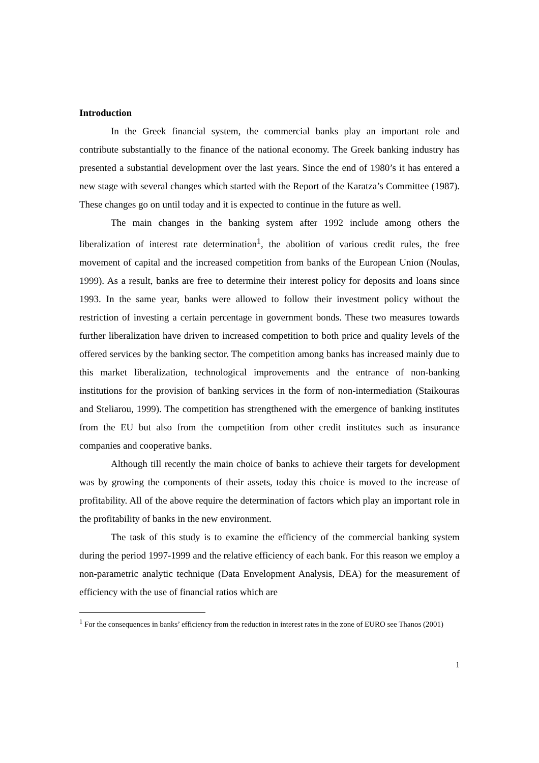Introduction
In the Greek financial system, the commercial banks play an important role and contribute substantially to the finance of the national economy. The Greek banking industry has presented a substantial development over the last years. Since the end of 1980’s it has entered a new stage with several changes which started with the Report of the Karatza’s Committee (1987). These changes go on until today and it is expected to continue in the future as well.
The main changes in the banking system after 1992 include among others the liberalization of interest rate determination<sup>1</sup>, the abolition of various credit rules, the free movement of capital and the increased competition from banks of the European Union (Noulas, 1999). As a result, banks are free to determine their interest policy for deposits and loans since 1993. In the same year, banks were allowed to follow their investment policy without the restriction of investing a certain percentage in government bonds. These two measures towards further liberalization have driven to increased competition to both price and quality levels of the offered services by the banking sector. The competition among banks has increased mainly due to this market liberalization, technological improvements and the entrance of non-banking institutions for the provision of banking services in the form of non-intermediation (Staikouras and Steliarou, 1999). The competition has strengthened with the emergence of banking institutes from the EU but also from the competition from other credit institutes such as insurance companies and cooperative banks.
Although till recently the main choice of banks to achieve their targets for development was by growing the components of their assets, today this choice is moved to the increase of profitability. All of the above require the determination of factors which play an important role in the profitability of banks in the new environment.
The task of this study is to examine the efficiency of the commercial banking system during the period 1997-1999 and the relative efficiency of each bank. For this reason we employ a non-parametric analytic technique (Data Envelopment Analysis, DEA) for the measurement of efficiency with the use of financial ratios which are
<sup>1</sup> For the consequences in banks’ efficiency from the reduction in interest rates in the zone of EURO see Thanos (2001)
1